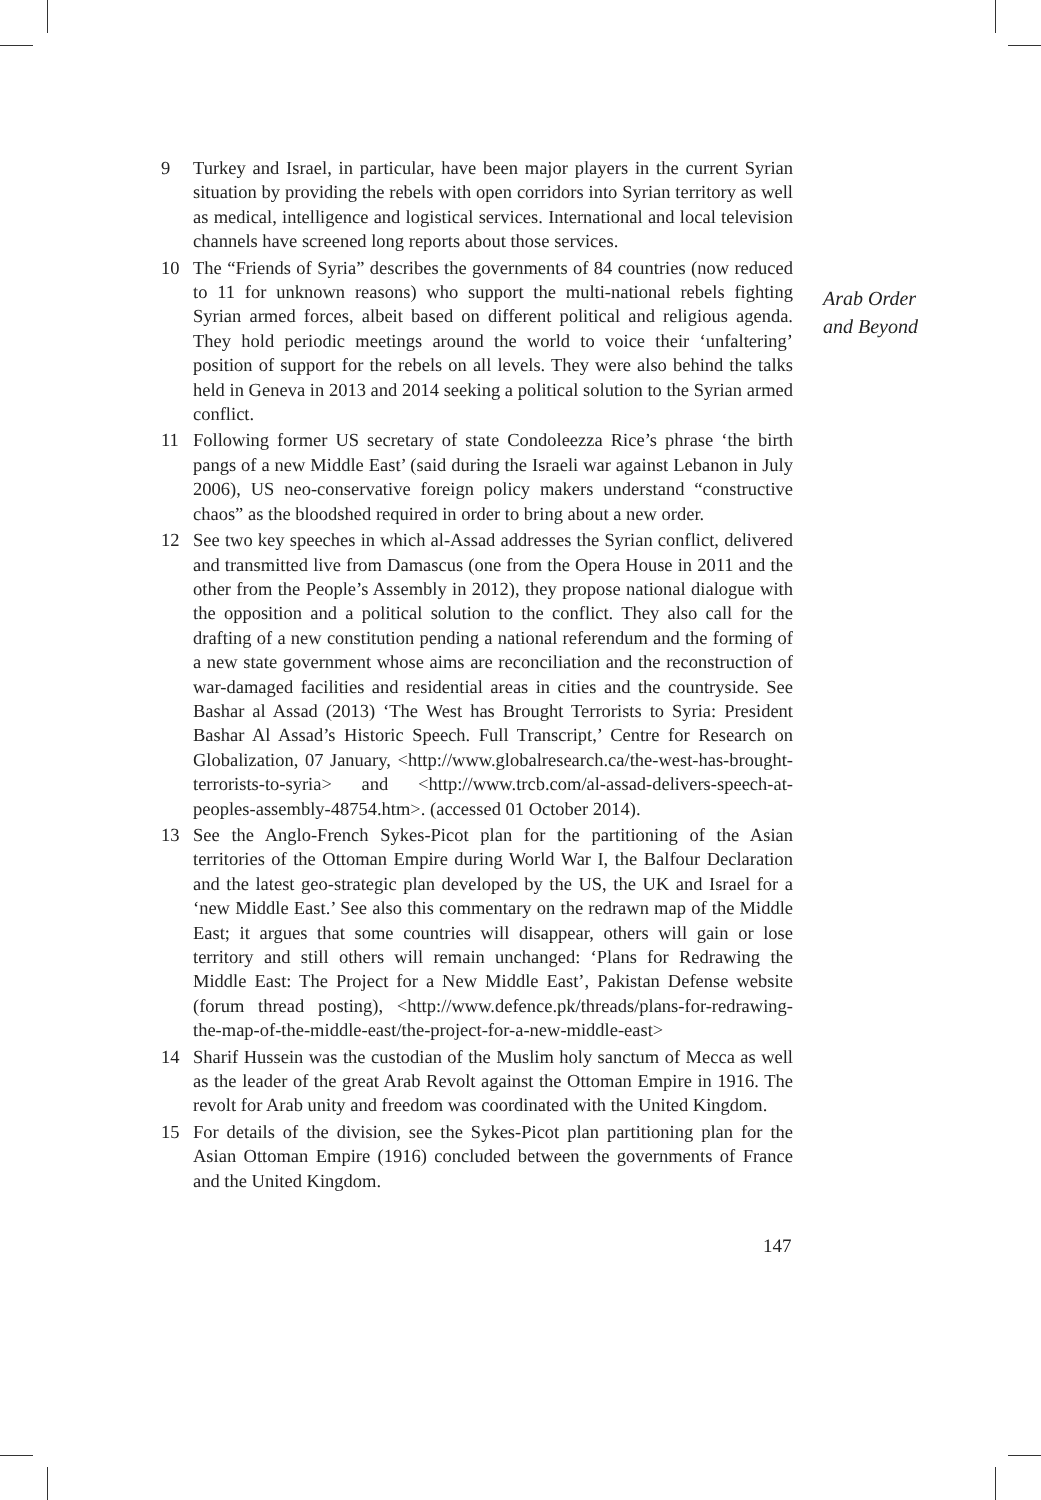9 Turkey and Israel, in particular, have been major players in the current Syrian situation by providing the rebels with open corridors into Syrian territory as well as medical, intelligence and logistical services. International and local television channels have screened long reports about those services.
10 The “Friends of Syria” describes the governments of 84 countries (now reduced to 11 for unknown reasons) who support the multi-national rebels fighting Syrian armed forces, albeit based on different political and religious agenda. They hold periodic meetings around the world to voice their ‘unfaltering’ position of support for the rebels on all levels. They were also behind the talks held in Geneva in 2013 and 2014 seeking a political solution to the Syrian armed conflict.
11 Following former US secretary of state Condoleezza Rice’s phrase ‘the birth pangs of a new Middle East’ (said during the Israeli war against Lebanon in July 2006), US neo-conservative foreign policy makers understand “constructive chaos” as the bloodshed required in order to bring about a new order.
12 See two key speeches in which al-Assad addresses the Syrian conflict, delivered and transmitted live from Damascus (one from the Opera House in 2011 and the other from the People’s Assembly in 2012), they propose national dialogue with the opposition and a political solution to the conflict. They also call for the drafting of a new constitution pending a national referendum and the forming of a new state government whose aims are reconciliation and the reconstruction of war-damaged facilities and residential areas in cities and the countryside. See Bashar al Assad (2013) ‘The West has Brought Terrorists to Syria: President Bashar Al Assad’s Historic Speech. Full Transcript,’ Centre for Research on Globalization, 07 January, <http://www.globalresearch.ca/the-west-has-brought-terrorists-to-syria> and <http://www.trcb.com/al-assad-delivers-speech-at-peoples-assembly-48754.htm>. (accessed 01 October 2014).
13 See the Anglo-French Sykes-Picot plan for the partitioning of the Asian territories of the Ottoman Empire during World War I, the Balfour Declaration and the latest geo-strategic plan developed by the US, the UK and Israel for a ‘new Middle East.’ See also this commentary on the redrawn map of the Middle East; it argues that some countries will disappear, others will gain or lose territory and still others will remain unchanged: ‘Plans for Redrawing the Middle East: The Project for a New Middle East’, Pakistan Defense website (forum thread posting), <http://www.defence.pk/threads/plans-for-redrawing-the-map-of-the-middle-east/the-project-for-a-new-middle-east>
14 Sharif Hussein was the custodian of the Muslim holy sanctum of Mecca as well as the leader of the great Arab Revolt against the Ottoman Empire in 1916. The revolt for Arab unity and freedom was coordinated with the United Kingdom.
15 For details of the division, see the Sykes-Picot plan partitioning plan for the Asian Ottoman Empire (1916) concluded between the governments of France and the United Kingdom.
Arab Order
and Beyond
147